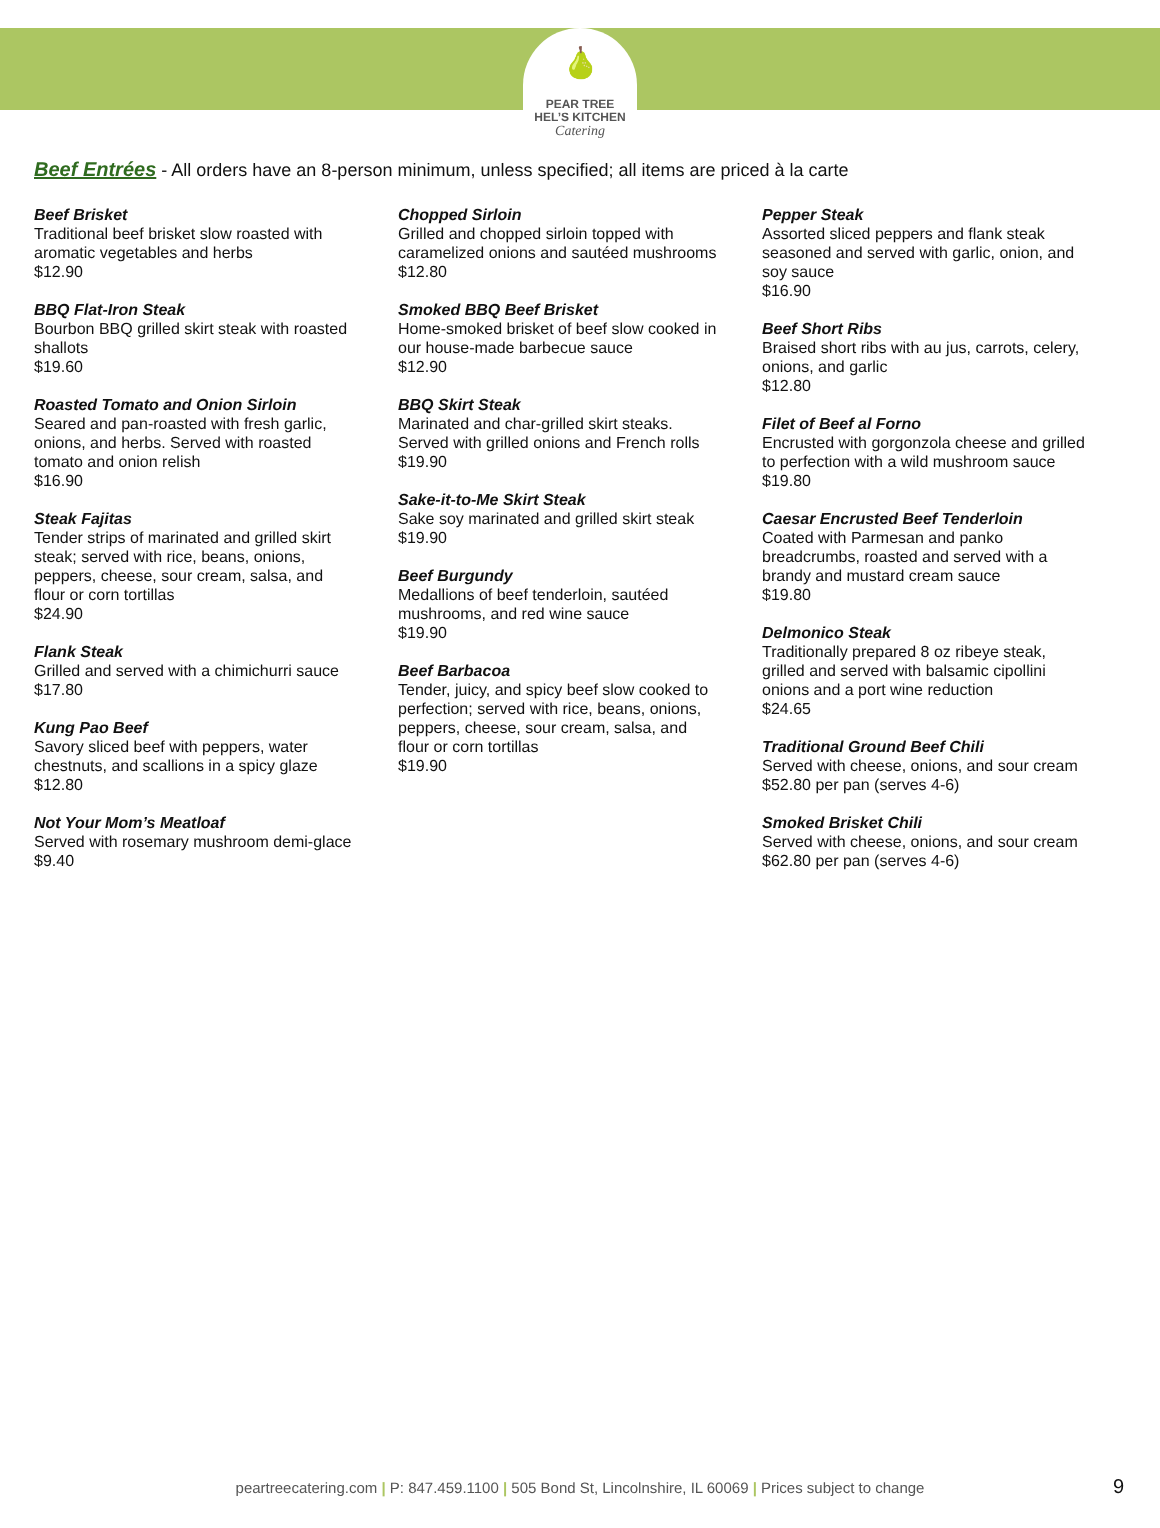🍐
PEAR TREE
HEL’S KITCHEN
Catering
Beef Entrées - All orders have an 8-person minimum, unless specified; all items are priced à la carte
Beef Brisket
Traditional beef brisket slow roasted with aromatic vegetables and herbs
$12.90
BBQ Flat-Iron Steak
Bourbon BBQ grilled skirt steak with roasted shallots
$19.60
Roasted Tomato and Onion Sirloin
Seared and pan-roasted with fresh garlic, onions, and herbs. Served with roasted tomato and onion relish
$16.90
Steak Fajitas
Tender strips of marinated and grilled skirt steak; served with rice, beans, onions, peppers, cheese, sour cream, salsa, and flour or corn tortillas
$24.90
Flank Steak
Grilled and served with a chimichurri sauce
$17.80
Kung Pao Beef
Savory sliced beef with peppers, water chestnuts, and scallions in a spicy glaze
$12.80
Not Your Mom’s Meatloaf
Served with rosemary mushroom demi-glace
$9.40
Chopped Sirloin
Grilled and chopped sirloin topped with caramelized onions and sautéed mushrooms
$12.80
Smoked BBQ Beef Brisket
Home-smoked brisket of beef slow cooked in our house-made barbecue sauce
$12.90
BBQ Skirt Steak
Marinated and char-grilled skirt steaks. Served with grilled onions and French rolls
$19.90
Sake-it-to-Me Skirt Steak
Sake soy marinated and grilled skirt steak
$19.90
Beef Burgundy
Medallions of beef tenderloin, sautéed mushrooms, and red wine sauce
$19.90
Beef Barbacoa
Tender, juicy, and spicy beef slow cooked to perfection; served with rice, beans, onions, peppers, cheese, sour cream, salsa, and flour or corn tortillas
$19.90
Pepper Steak
Assorted sliced peppers and flank steak seasoned and served with garlic, onion, and soy sauce
$16.90
Beef Short Ribs
Braised short ribs with au jus, carrots, celery, onions, and garlic
$12.80
Filet of Beef al Forno
Encrusted with gorgonzola cheese and grilled to perfection with a wild mushroom sauce
$19.80
Caesar Encrusted Beef Tenderloin
Coated with Parmesan and panko breadcrumbs, roasted and served with a brandy and mustard cream sauce
$19.80
Delmonico Steak
Traditionally prepared 8 oz ribeye steak, grilled and served with balsamic cipollini onions and a port wine reduction
$24.65
Traditional Ground Beef Chili
Served with cheese, onions, and sour cream
$52.80 per pan (serves 4-6)
Smoked Brisket Chili
Served with cheese, onions, and sour cream
$62.80 per pan (serves 4-6)
peartreecatering.com | P: 847.459.1100 | 505 Bond St, Lincolnshire, IL 60069 | Prices subject to change 9